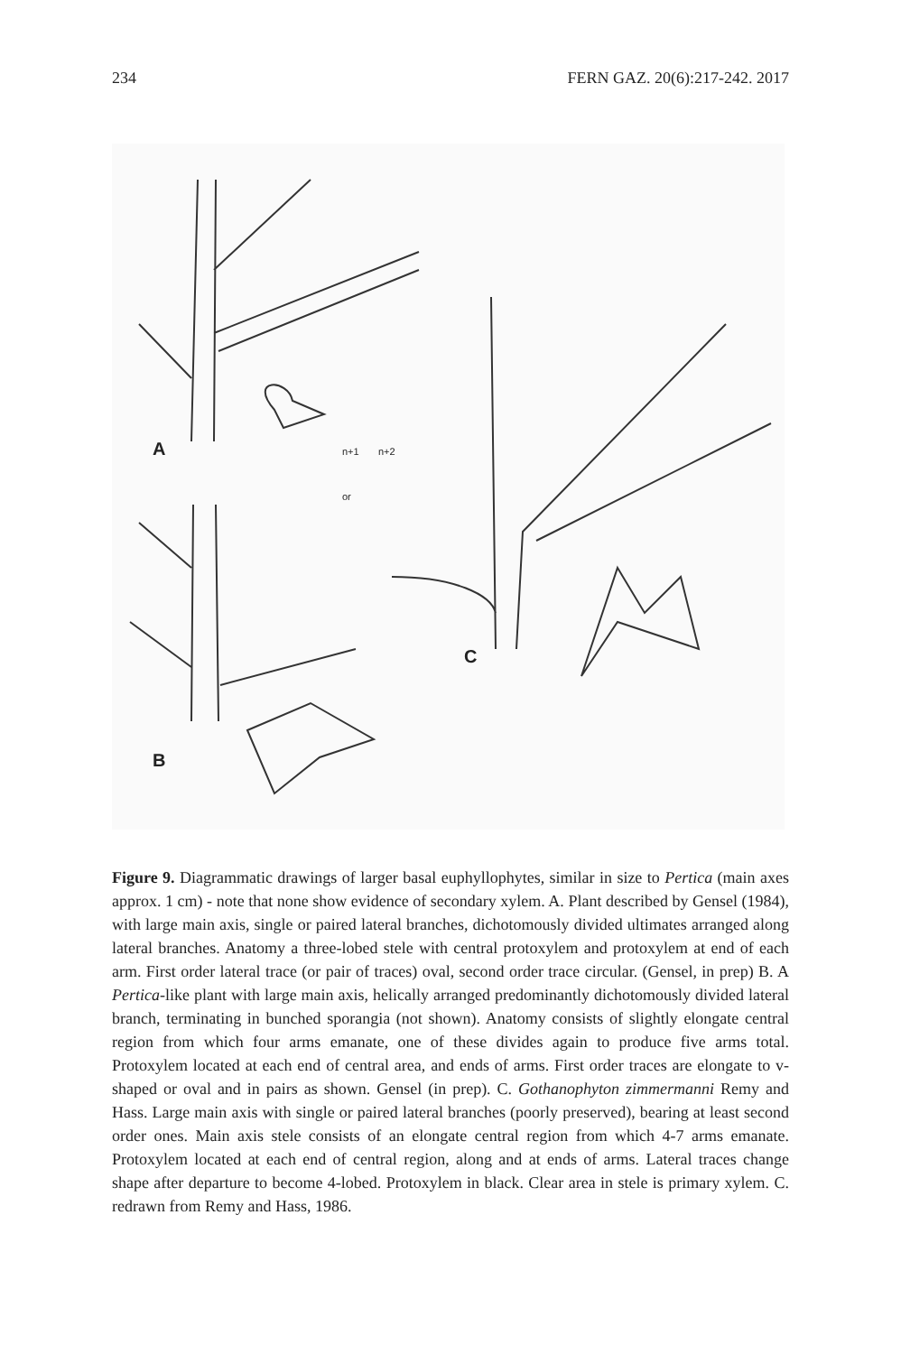234 FERN GAZ. 20(6):217-242. 2017
A
or
n+1
n+2
B
C
Figure 9. Diagrammatic drawings of larger basal euphyllophytes, similar in size to Pertica (main axes approx. 1 cm) - note that none show evidence of secondary xylem. A. Plant described by Gensel (1984), with large main axis, single or paired lateral branches, dichotomously divided ultimates arranged along lateral branches. Anatomy a three-lobed stele with central protoxylem and protoxylem at end of each arm. First order lateral trace (or pair of traces) oval, second order trace circular. (Gensel, in prep) B. A Pertica-like plant with large main axis, helically arranged predominantly dichotomously divided lateral branch, terminating in bunched sporangia (not shown). Anatomy consists of slightly elongate central region from which four arms emanate, one of these divides again to produce five arms total. Protoxylem located at each end of central area, and ends of arms. First order traces are elongate to v-shaped or oval and in pairs as shown. Gensel (in prep). C. Gothanophyton zimmermanni Remy and Hass. Large main axis with single or paired lateral branches (poorly preserved), bearing at least second order ones. Main axis stele consists of an elongate central region from which 4-7 arms emanate. Protoxylem located at each end of central region, along and at ends of arms. Lateral traces change shape after departure to become 4-lobed. Protoxylem in black. Clear area in stele is primary xylem. C. redrawn from Remy and Hass, 1986.